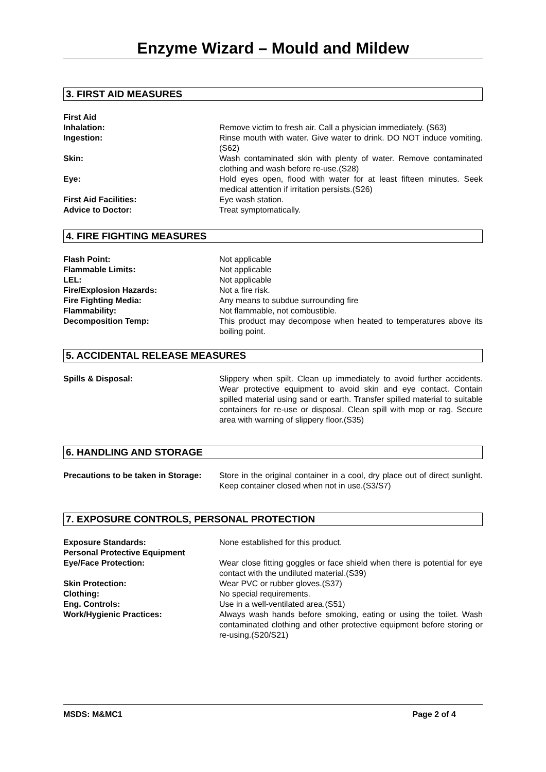Enzyme Wizard – Mould and Mildew
3. FIRST AID MEASURES
| First Aid | |
| Inhalation: | Remove victim to fresh air. Call a physician immediately. (S63) |
| Ingestion: | Rinse mouth with water. Give water to drink. DO NOT induce vomiting.(S62) |
| Skin: | Wash contaminated skin with plenty of water. Remove contaminated clothing and wash before re-use.(S28) |
| Eye: | Hold eyes open, flood with water for at least fifteen minutes. Seek medical attention if irritation persists.(S26) |
| First Aid Facilities: | Eye wash station. |
| Advice to Doctor: | Treat symptomatically. |
4. FIRE FIGHTING MEASURES
| Flash Point: | Not applicable |
| Flammable Limits: | Not applicable |
| LEL: | Not applicable |
| Fire/Explosion Hazards: | Not a fire risk. |
| Fire Fighting Media: | Any means to subdue surrounding fire |
| Flammability: | Not flammable, not combustible. |
| Decomposition Temp: | This product may decompose when heated to temperatures above its boiling point. |
5. ACCIDENTAL RELEASE MEASURES
| Spills & Disposal: | Slippery when spilt. Clean up immediately to avoid further accidents. Wear protective equipment to avoid skin and eye contact. Contain spilled material using sand or earth. Transfer spilled material to suitable containers for re-use or disposal. Clean spill with mop or rag. Secure area with warning of slippery floor.(S35) |
6. HANDLING AND STORAGE
| Precautions to be taken in Storage: | Store in the original container in a cool, dry place out of direct sunlight. Keep container closed when not in use.(S3/S7) |
7. EXPOSURE CONTROLS, PERSONAL PROTECTION
| Exposure Standards: Personal Protective Equipment | None established for this product. |
| Eye/Face Protection: | Wear close fitting goggles or face shield when there is potential for eye contact with the undiluted material.(S39) |
| Skin Protection: | Wear PVC or rubber gloves.(S37) |
| Clothing: | No special requirements. |
| Eng. Controls: | Use in a well-ventilated area.(S51) |
| Work/Hygienic Practices: | Always wash hands before smoking, eating or using the toilet. Wash contaminated clothing and other protective equipment before storing or re-using.(S20/S21) |
MSDS: M&MC1 Page 2 of 4